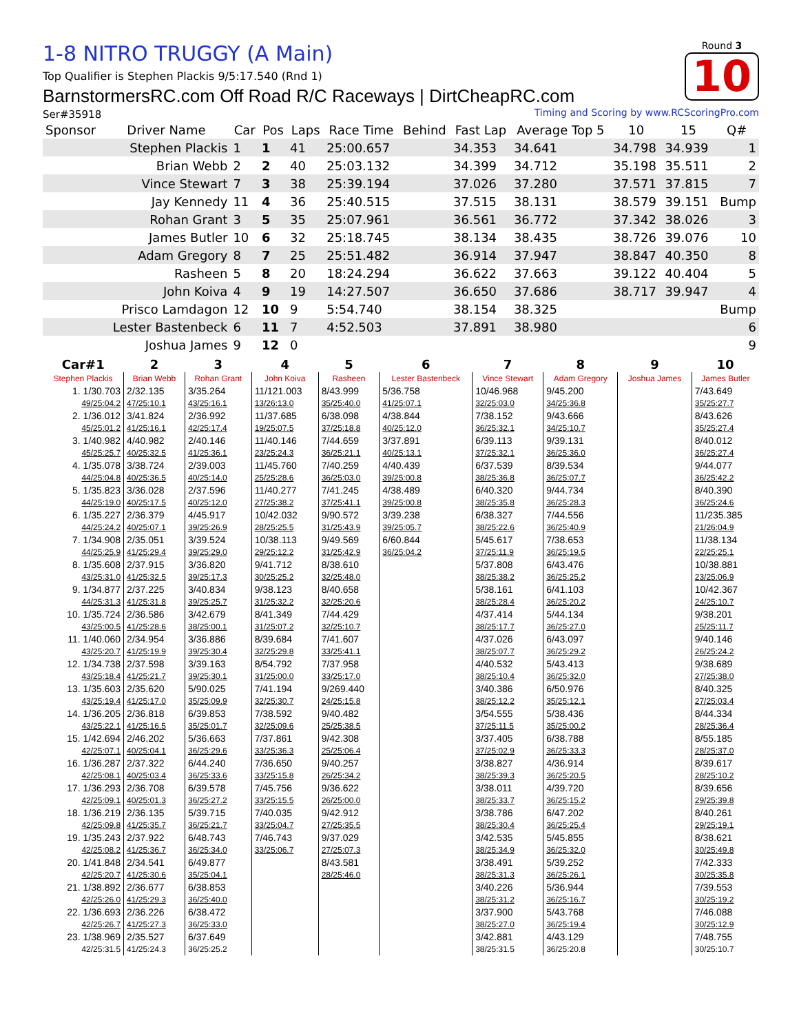Round 3
10
1-8 NITRO TRUGGY (A Main)
Top Qualifier is Stephen Plackis 9/5:17.540 (Rnd 1)
BarnstormersRC.com Off Road R/C Raceways | DirtCheapRC.com
Timing and Scoring by www.RCScoringPro.com
Ser#35918
| Sponsor | Driver Name | Car | Pos | Laps | Race Time | Behind | Fast Lap | Average Top 5 | 10 | 15 | Q# |
| --- | --- | --- | --- | --- | --- | --- | --- | --- | --- | --- | --- |
| | Stephen Plackis | 1 | 1 | 41 | 25:00.657 | | 34.353 | 34.641 | 34.798 | 34.939 | 1 |
| | Brian Webb | 2 | 2 | 40 | 25:03.132 | | 34.399 | 34.712 | 35.198 | 35.511 | 2 |
| | Vince Stewart | 7 | 3 | 38 | 25:39.194 | | 37.026 | 37.280 | 37.571 | 37.815 | 7 |
| | Jay Kennedy | 11 | 4 | 36 | 25:40.515 | | 37.515 | 38.131 | 38.579 | 39.151 | Bump |
| | Rohan Grant | 3 | 5 | 35 | 25:07.961 | | 36.561 | 36.772 | 37.342 | 38.026 | 3 |
| | James Butler | 10 | 6 | 32 | 25:18.745 | | 38.134 | 38.435 | 38.726 | 39.076 | 10 |
| | Adam Gregory | 8 | 7 | 25 | 25:51.482 | | 36.914 | 37.947 | 38.847 | 40.350 | 8 |
| | Rasheen | 5 | 8 | 20 | 18:24.294 | | 36.622 | 37.663 | 39.122 | 40.404 | 5 |
| | John Koiva | 4 | 9 | 19 | 14:27.507 | | 36.650 | 37.686 | 38.717 | 39.947 | 4 |
| | Prisco Lamdagon | 12 | 10 | 9 | 5:54.740 | | 38.154 | 38.325 | | | Bump |
| | Lester Bastenbeck | 6 | 11 | 7 | 4:52.503 | | 37.891 | 38.980 | | | 6 |
| | Joshua James | 9 | 12 | 0 | | | | | | | 9 |
| Car# 1 | 2 | 3 | 4 | 5 | 6 | 7 | 8 | 9 | 10 |
| --- | --- | --- | --- | --- | --- | --- | --- | --- | --- |
| Stephen Plackis | Brian Webb | Rohan Grant | John Koiva | Rasheen | Lester Bastenbeck | Vince Stewart | Adam Gregory | Joshua James | James Butler |
| 1. 1/30.703 49/25:04.2 | 2/32.135 47/25:10.1 | 3/35.264 43/25:16.1 | 11/121.003 13/26:13.0 | 8/43.999 35/25:40.0 | 5/36.758 41/25:07.1 | 10/46.968 32/25:03.0 | 9/45.200 34/25:36.8 | | 7/43.649 35/25:27.7 |
| 2. 1/36.012 45/25:01.2 | 3/41.824 41/25:16.1 | 2/36.992 42/25:17.4 | 11/37.685 19/25:07.5 | 6/38.098 37/25:18.8 | 4/38.844 40/25:12.0 | 7/38.152 36/25:32.1 | 9/43.666 34/25:10.7 | | 8/43.626 35/25:27.4 |
| 3. 1/40.982 45/25:25.7 | 4/40.982 40/25:32.5 | 2/40.146 41/25:36.1 | 11/40.146 23/25:24.3 | 7/44.659 36/25:21.1 | 3/37.891 40/25:13.1 | 6/39.113 37/25:32.1 | 9/39.131 36/25:36.0 | | 8/40.012 36/25:27.4 |
| 4. 1/35.078 44/25:04.8 | 3/38.724 40/25:36.5 | 2/39.003 40/25:14.0 | 11/45.760 25/25:28.6 | 7/40.259 36/25:03.0 | 4/40.439 39/25:00.8 | 6/37.539 38/25:36.8 | 8/39.534 36/25:07.7 | | 9/44.077 36/25:42.2 |
| 5. 1/35.823 44/25:19.0 | 3/36.028 40/25:17.5 | 2/37.596 40/25:12.0 | 11/40.277 27/25:38.2 | 7/41.245 37/25:41.1 | 4/38.489 39/25:00.8 | 6/40.320 38/25:35.8 | 9/44.734 36/25:28.3 | | 8/40.390 36/25:24.6 |
| 6. 1/35.227 44/25:24.2 | 2/36.379 40/25:07.1 | 4/45.917 39/25:26.9 | 10/42.032 28/25:25.5 | 9/90.572 31/25:43.9 | 3/39.238 39/25:05.7 | 6/38.327 38/25:22.6 | 7/44.556 36/25:40.9 | | 11/235.385 21/26:04.9 |
| 7. 1/34.908 44/25:25.9 | 2/35.051 41/25:29.4 | 3/39.524 39/25:29.0 | 10/38.113 29/25:12.2 | 9/49.569 31/25:42.9 | 6/60.844 36/25:04.2 | 5/45.617 37/25:11.9 | 7/38.653 36/25:19.5 | | 11/38.134 22/25:25.1 |
| 8. 1/35.608 43/25:31.0 | 2/37.915 41/25:32.5 | 3/36.820 39/25:17.3 | 9/41.712 30/25:25.2 | 8/38.610 32/25:48.0 | | 5/37.808 38/25:38.2 | 6/43.476 36/25:25.2 | | 10/38.881 23/25:06.9 |
| 9. 1/34.877 44/25:31.3 | 2/37.225 41/25:31.8 | 3/40.834 39/25:25.7 | 9/38.123 31/25:32.2 | 8/40.658 32/25:20.6 | | 5/38.161 38/25:28.4 | 6/41.103 36/25:20.2 | | 10/42.367 24/25:10.7 |
| 10. 1/35.724 43/25:00.5 | 2/36.586 41/25:28.6 | 3/42.679 38/25:00.1 | 8/41.349 31/25:07.2 | 7/44.429 32/25:10.7 | | 4/37.414 38/25:17.7 | 5/44.134 36/25:27.0 | | 9/38.201 25/25:11.7 |
| 11. 1/40.060 43/25:20.7 | 2/34.954 41/25:19.9 | 3/36.886 39/25:30.4 | 8/39.684 32/25:29.8 | 7/41.607 33/25:41.1 | | 4/37.026 38/25:07.7 | 6/43.097 36/25:29.2 | | 9/40.146 26/25:24.2 |
| 12. 1/34.738 43/25:18.4 | 2/37.598 41/25:21.7 | 3/39.163 39/25:30.1 | 8/54.792 31/25:00.0 | 7/37.958 33/25:17.0 | | 4/40.532 38/25:10.4 | 5/43.413 36/25:32.0 | | 9/38.689 27/25:38.0 |
| 13. 1/35.603 43/25:19.4 | 2/35.620 41/25:17.0 | 5/90.025 35/25:09.9 | 7/41.194 32/25:30.7 | 9/269.440 24/25:15.8 | | 3/40.386 38/25:12.2 | 6/50.976 35/25:12.1 | | 8/40.325 27/25:03.4 |
| 14. 1/36.205 43/25:22.1 | 2/36.818 41/25:16.5 | 6/39.853 35/25:01.7 | 7/38.592 32/25:09.6 | 9/40.482 25/25:38.5 | | 3/54.555 37/25:11.5 | 5/38.436 35/25:00.2 | | 8/44.334 28/25:36.4 |
| 15. 1/42.694 42/25:07.1 | 2/46.202 40/25:04.1 | 5/36.663 36/25:29.6 | 7/37.861 33/25:36.3 | 9/42.308 25/25:06.4 | | 3/37.405 37/25:02.9 | 6/38.788 36/25:33.3 | | 8/55.185 28/25:37.0 |
| 16. 1/36.287 42/25:08.1 | 2/37.322 40/25:03.4 | 6/44.240 36/25:33.6 | 7/36.650 33/25:15.8 | 9/40.257 26/25:34.2 | | 3/38.827 38/25:39.3 | 4/36.914 36/25:20.5 | | 8/39.617 28/25:10.2 |
| 17. 1/36.293 42/25:09.1 | 2/36.708 40/25:01.3 | 6/39.578 36/25:27.2 | 7/45.756 33/25:15.5 | 9/36.622 26/25:00.0 | | 3/38.011 38/25:33.7 | 4/39.720 36/25:15.2 | | 8/39.656 29/25:39.8 |
| 18. 1/36.219 42/25:09.8 | 2/36.135 41/25:35.7 | 5/39.715 36/25:21.7 | 7/40.035 33/25:04.7 | 9/42.912 27/25:35.5 | | 3/38.786 38/25:30.4 | 6/47.202 36/25:25.4 | | 8/40.261 29/25:19.1 |
| 19. 1/35.243 42/25:08.2 | 2/37.922 41/25:36.7 | 6/48.743 36/25:34.0 | 7/46.743 33/25:06.7 | 9/37.029 27/25:07.3 | | 3/42.535 38/25:34.9 | 5/45.855 36/25:32.0 | | 8/38.621 30/25:49.8 |
| 20. 1/41.848 42/25:20.7 | 2/34.541 41/25:30.6 | 6/49.877 35/25:04.1 | | 8/43.581 28/25:46.0 | | 3/38.491 38/25:31.3 | 5/39.252 36/25:26.1 | | 7/42.333 30/25:35.8 |
| 21. 1/38.892 42/25:26.0 | 2/36.677 41/25:29.3 | 6/38.853 36/25:40.0 | | | | 3/40.226 38/25:31.2 | 5/36.944 36/25:16.7 | | 7/39.553 30/25:19.2 |
| 22. 1/36.693 42/25:26.7 | 2/36.226 41/25:27.3 | 6/38.472 36/25:33.0 | | | | 3/37.900 38/25:27.0 | 5/43.768 36/25:19.4 | | 7/46.088 30/25:12.9 |
| 23. 1/38.969 42/25:31.5 | 2/35.527 41/25:24.3 | 6/37.649 36/25:25.2 | | | | 3/42.881 38/25:31.5 | 4/43.129 36/25:20.8 | | 7/48.755 30/25:10.7 |